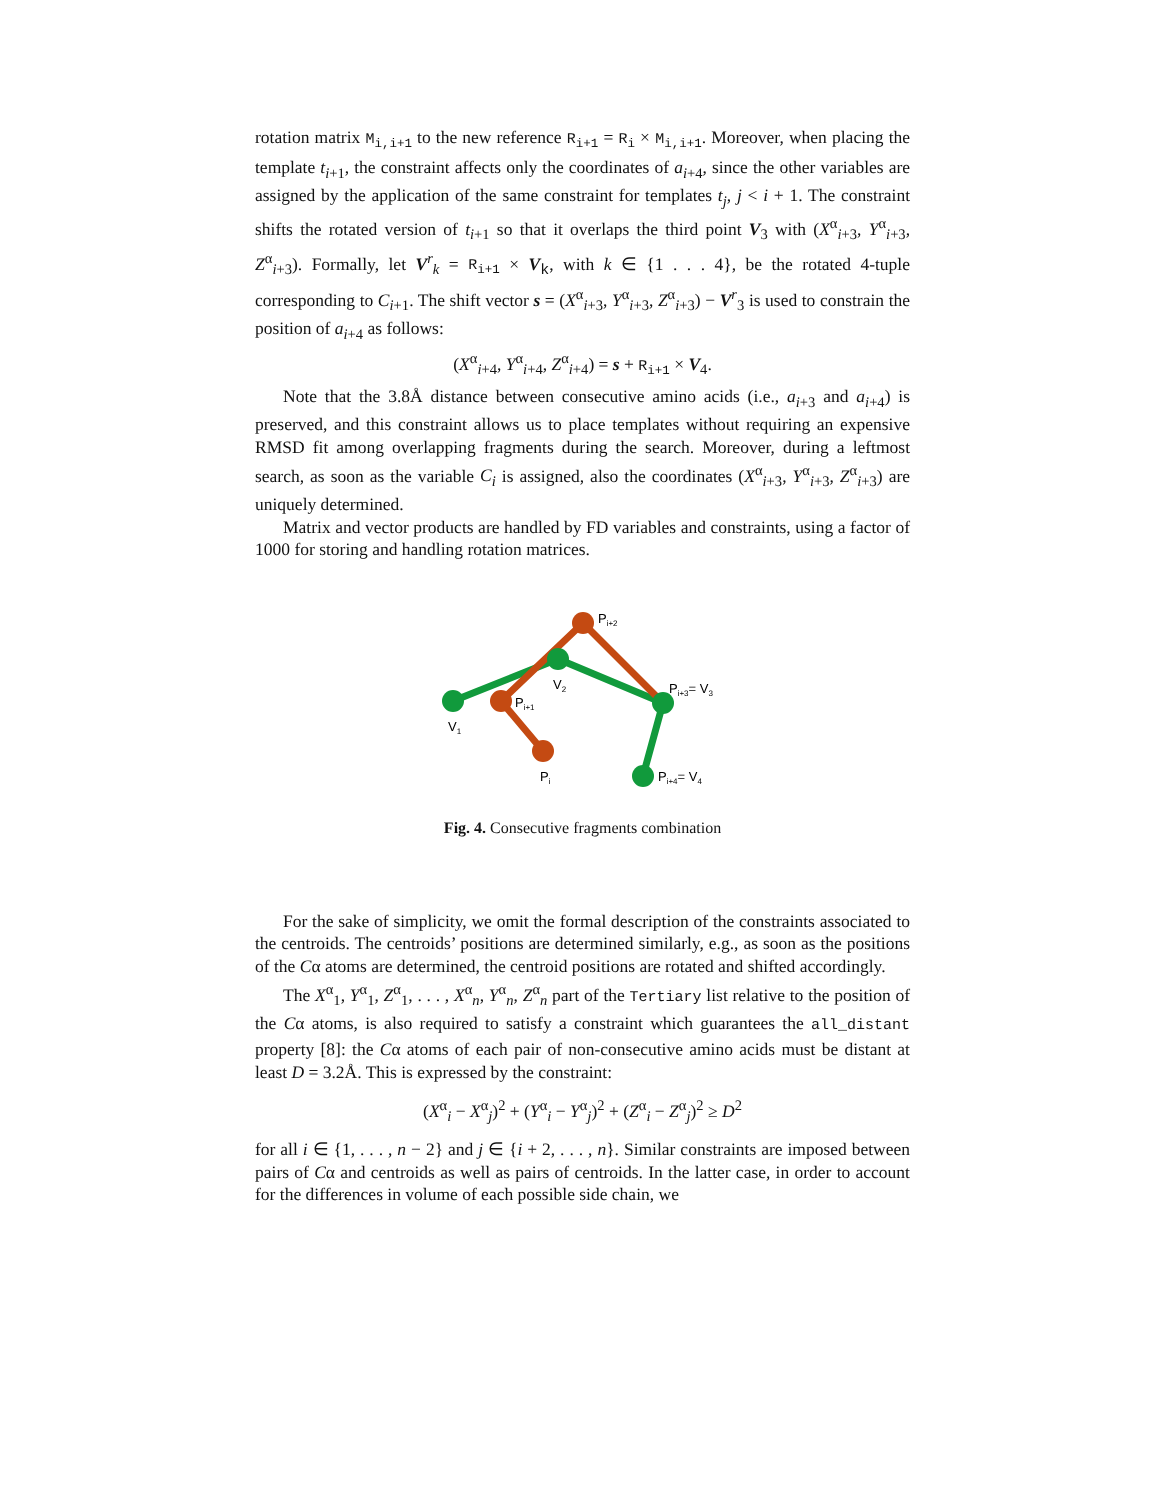rotation matrix M<sub>i,i+1</sub> to the new reference R<sub>i+1</sub> = R<sub>i</sub> × M<sub>i,i+1</sub>. Moreover, when placing the template t<sub>i+1</sub>, the constraint affects only the coordinates of a<sub>i+4</sub>, since the other variables are assigned by the application of the same constraint for templates t<sub>j</sub>, j < i + 1. The constraint shifts the rotated version of t<sub>i+1</sub> so that it overlaps the third point V<sub>3</sub> with (X<sup>α</sup><sub>i+3</sub>, Y<sup>α</sup><sub>i+3</sub>, Z<sup>α</sup><sub>i+3</sub>). Formally, let V<sup>r</sup><sub>k</sub> = R<sub>i+1</sub> × V<sub>k</sub>, with k ∈ {1 . . . 4}, be the rotated 4-tuple corresponding to C<sub>i+1</sub>. The shift vector s = (X<sup>α</sup><sub>i+3</sub>, Y<sup>α</sup><sub>i+3</sub>, Z<sup>α</sup><sub>i+3</sub>) − V<sup>r</sup><sub>3</sub> is used to constrain the position of a<sub>i+4</sub> as follows:
(X<sup>α</sup><sub>i+4</sub>, Y<sup>α</sup><sub>i+4</sub>, Z<sup>α</sup><sub>i+4</sub>) = s + R<sub>i+1</sub> × V<sub>4</sub>.
Note that the 3.8Å distance between consecutive amino acids (i.e., a<sub>i+3</sub> and a<sub>i+4</sub>) is preserved, and this constraint allows us to place templates without requiring an expensive RMSD fit among overlapping fragments during the search. Moreover, during a leftmost search, as soon as the variable C<sub>i</sub> is assigned, also the coordinates (X<sup>α</sup><sub>i+3</sub>, Y<sup>α</sup><sub>i+3</sub>, Z<sup>α</sup><sub>i+3</sub>) are uniquely determined.
Matrix and vector products are handled by FD variables and constraints, using a factor of 1000 for storing and handling rotation matrices.
Pi+2
V2
Pi+3= V3
Pi+1
V1
Pi
Pi+4= V4
Fig. 4. Consecutive fragments combination
For the sake of simplicity, we omit the formal description of the constraints associated to the centroids. The centroids’ positions are determined similarly, e.g., as soon as the positions of the Cα atoms are determined, the centroid positions are rotated and shifted accordingly.
The X<sup>α</sup><sub>1</sub>, Y<sup>α</sup><sub>1</sub>, Z<sup>α</sup><sub>1</sub>, . . . , X<sup>α</sup><sub>n</sub>, Y<sup>α</sup><sub>n</sub>, Z<sup>α</sup><sub>n</sub> part of the Tertiary list relative to the position of the Cα atoms, is also required to satisfy a constraint which guarantees the all_distant property [8]: the Cα atoms of each pair of non-consecutive amino acids must be distant at least D = 3.2Å. This is expressed by the constraint:
(X<sup>α</sup><sub>i</sub> − X<sup>α</sup><sub>j</sub>)<sup>2</sup> + (Y<sup>α</sup><sub>i</sub> − Y<sup>α</sup><sub>j</sub>)<sup>2</sup> + (Z<sup>α</sup><sub>i</sub> − Z<sup>α</sup><sub>j</sub>)<sup>2</sup> ≥ D<sup>2</sup>
for all i ∈ {1, . . . , n − 2} and j ∈ {i + 2, . . . , n}. Similar constraints are imposed between pairs of Cα and centroids as well as pairs of centroids. In the latter case, in order to account for the differences in volume of each possible side chain, we